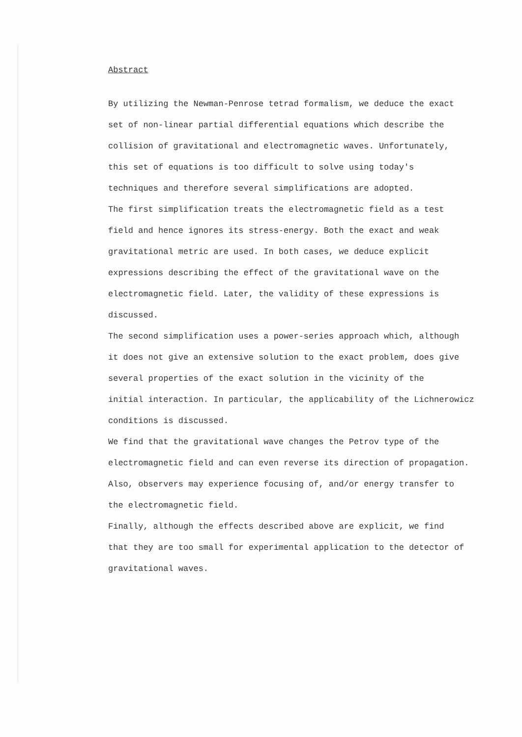Abstract
By utilizing the Newman-Penrose tetrad formalism, we deduce the exact set of non-linear partial differential equations which describe the collision of gravitational and electromagnetic waves. Unfortunately, this set of equations is too difficult to solve using today's techniques and therefore several simplifications are adopted. The first simplification treats the electromagnetic field as a test field and hence ignores its stress-energy. Both the exact and weak gravitational metric are used. In both cases, we deduce explicit expressions describing the effect of the gravitational wave on the electromagnetic field. Later, the validity of these expressions is discussed. The second simplification uses a power-series approach which, although it does not give an extensive solution to the exact problem, does give several properties of the exact solution in the vicinity of the initial interaction. In particular, the applicability of the Lichnerowicz conditions is discussed. We find that the gravitational wave changes the Petrov type of the electromagnetic field and can even reverse its direction of propagation. Also, observers may experience focusing of, and/or energy transfer to the electromagnetic field. Finally, although the effects described above are explicit, we find that they are too small for experimental application to the detector of gravitational waves.